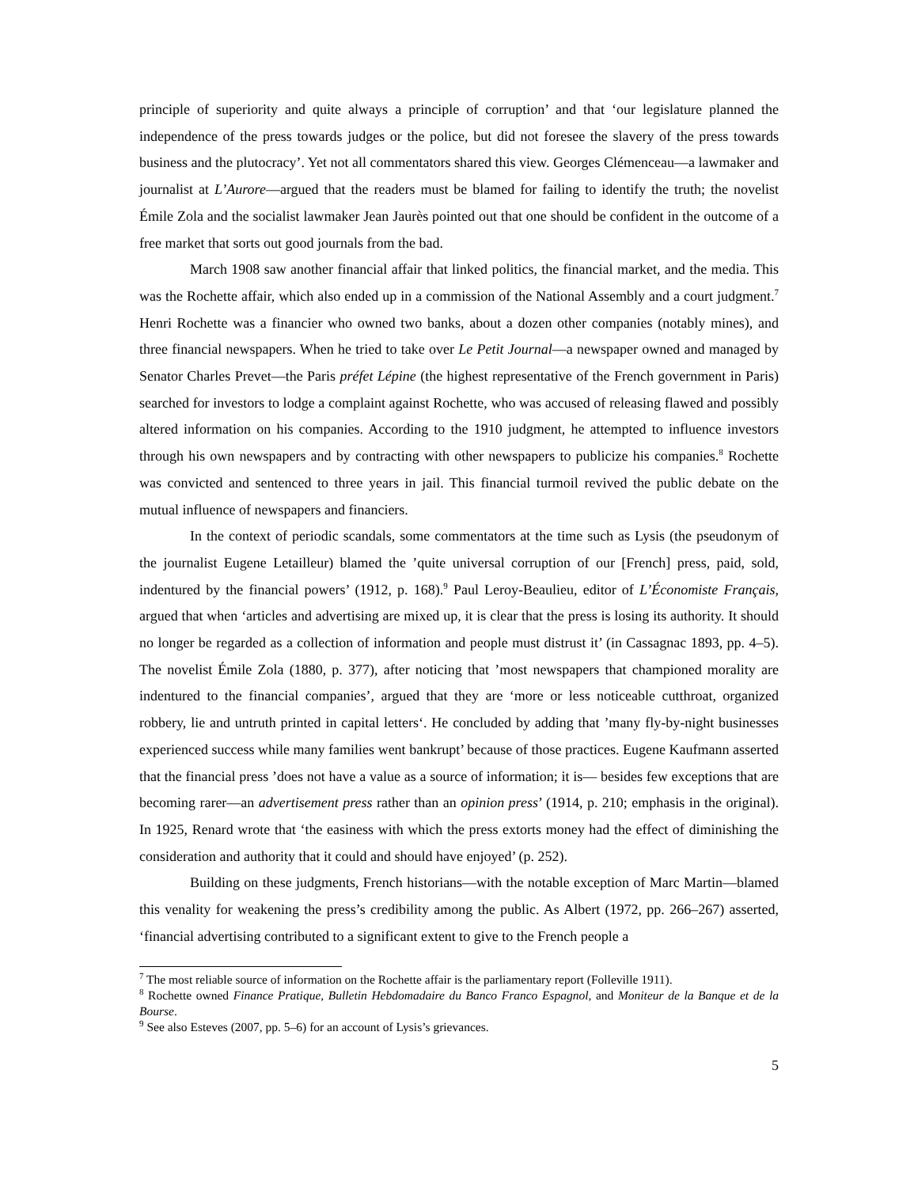principle of superiority and quite always a principle of corruption’ and that ‘our legislature planned the independence of the press towards judges or the police, but did not foresee the slavery of the press towards business and the plutocracy’. Yet not all commentators shared this view. Georges Clémenceau—a lawmaker and journalist at L’Aurore—argued that the readers must be blamed for failing to identify the truth; the novelist Émile Zola and the socialist lawmaker Jean Jaurès pointed out that one should be confident in the outcome of a free market that sorts out good journals from the bad.
March 1908 saw another financial affair that linked politics, the financial market, and the media. This was the Rochette affair, which also ended up in a commission of the National Assembly and a court judgment.<sup>7</sup> Henri Rochette was a financier who owned two banks, about a dozen other companies (notably mines), and three financial newspapers. When he tried to take over Le Petit Journal—a newspaper owned and managed by Senator Charles Prevet—the Paris préfet Lépine (the highest representative of the French government in Paris) searched for investors to lodge a complaint against Rochette, who was accused of releasing flawed and possibly altered information on his companies. According to the 1910 judgment, he attempted to influence investors through his own newspapers and by contracting with other newspapers to publicize his companies.<sup>8</sup> Rochette was convicted and sentenced to three years in jail. This financial turmoil revived the public debate on the mutual influence of newspapers and financiers.
In the context of periodic scandals, some commentators at the time such as Lysis (the pseudonym of the journalist Eugene Letailleur) blamed the ’quite universal corruption of our [French] press, paid, sold, indentured by the financial powers’ (1912, p. 168).<sup>9</sup> Paul Leroy-Beaulieu, editor of L’Économiste Français, argued that when ‘articles and advertising are mixed up, it is clear that the press is losing its authority. It should no longer be regarded as a collection of information and people must distrust it’ (in Cassagnac 1893, pp. 4–5). The novelist Émile Zola (1880, p. 377), after noticing that ’most newspapers that championed morality are indentured to the financial companies’, argued that they are ‘more or less noticeable cutthroat, organized robbery, lie and untruth printed in capital letters‘. He concluded by adding that ’many fly-by-night businesses experienced success while many families went bankrupt’ because of those practices. Eugene Kaufmann asserted that the financial press ’does not have a value as a source of information; it is— besides few exceptions that are becoming rarer—an advertisement press rather than an opinion press’ (1914, p. 210; emphasis in the original). In 1925, Renard wrote that ‘the easiness with which the press extorts money had the effect of diminishing the consideration and authority that it could and should have enjoyed’ (p. 252).
Building on these judgments, French historians—with the notable exception of Marc Martin—blamed this venality for weakening the press’s credibility among the public. As Albert (1972, pp. 266–267) asserted, ‘financial advertising contributed to a significant extent to give to the French people a
<sup>7</sup> The most reliable source of information on the Rochette affair is the parliamentary report (Folleville 1911).
<sup>8</sup> Rochette owned Finance Pratique, Bulletin Hebdomadaire du Banco Franco Espagnol, and Moniteur de la Banque et de la Bourse.
<sup>9</sup> See also Esteves (2007, pp. 5–6) for an account of Lysis’s grievances.
5